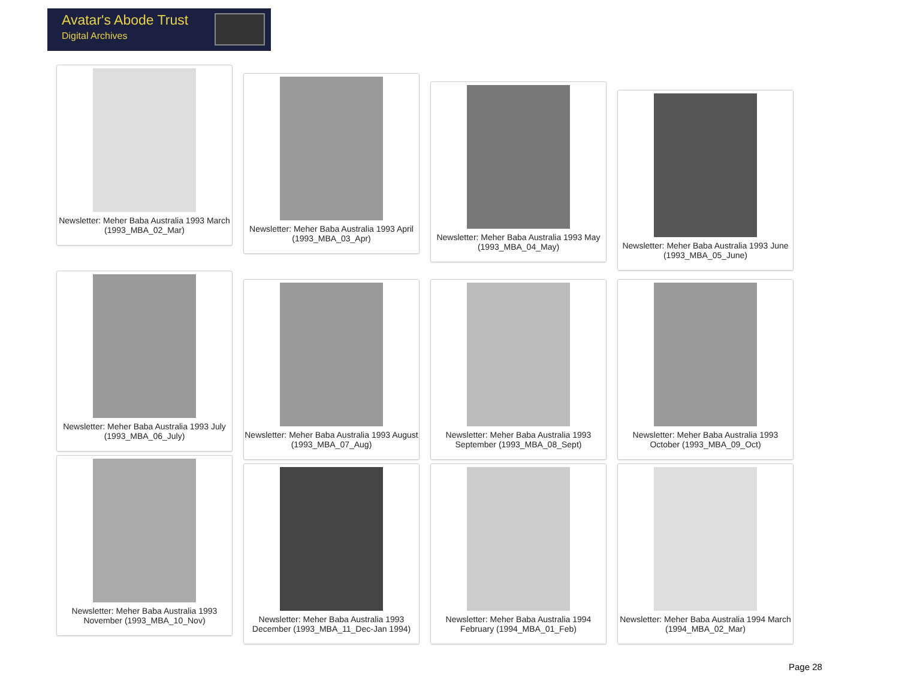Avatar's Abode Trust
Digital Archives
Newsletter: Meher Baba Australia 1993 March (1993_MBA_02_Mar)
Newsletter: Meher Baba Australia 1993 April (1993_MBA_03_Apr)
Newsletter: Meher Baba Australia 1993 May (1993_MBA_04_May)
Newsletter: Meher Baba Australia 1993 June (1993_MBA_05_June)
Newsletter: Meher Baba Australia 1993 July (1993_MBA_06_July)
Newsletter: Meher Baba Australia 1993 August (1993_MBA_07_Aug)
Newsletter: Meher Baba Australia 1993 September (1993_MBA_08_Sept)
Newsletter: Meher Baba Australia 1993 October (1993_MBA_09_Oct)
Newsletter: Meher Baba Australia 1993 November (1993_MBA_10_Nov)
Newsletter: Meher Baba Australia 1993 December (1993_MBA_11_Dec-Jan 1994)
Newsletter: Meher Baba Australia 1994 February (1994_MBA_01_Feb)
Newsletter: Meher Baba Australia 1994 March (1994_MBA_02_Mar)
Page 28